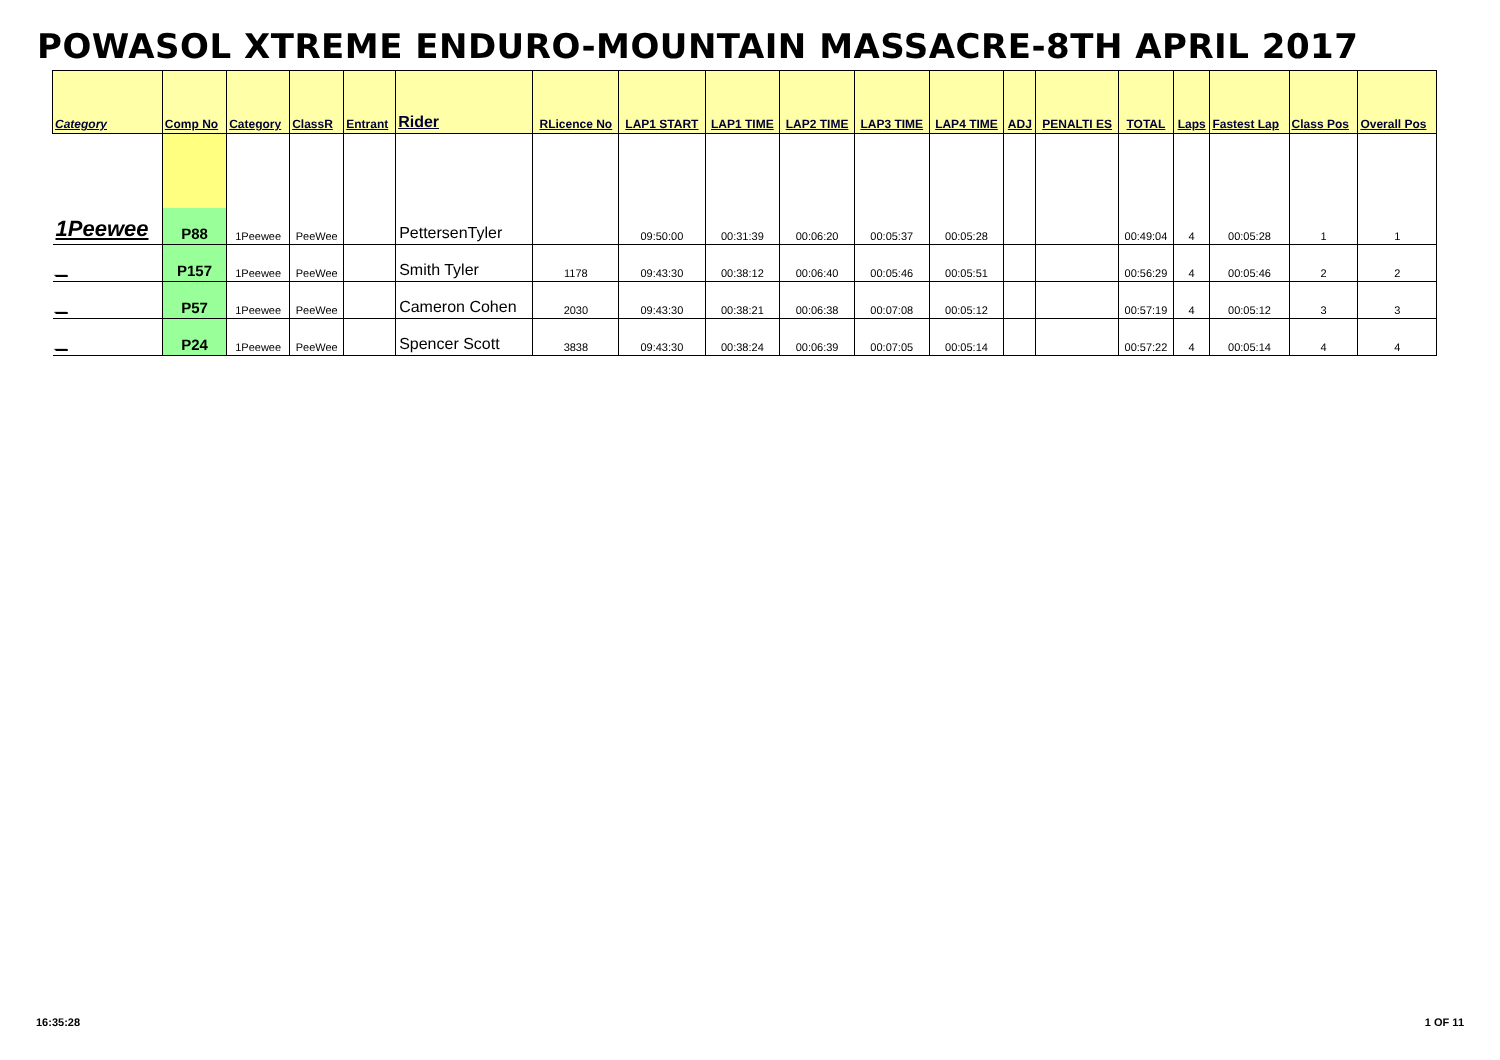POWASOL XTREME ENDURO-MOUNTAIN MASSACRE-8TH APRIL 2017
| Category | Comp No | Category | ClassR | Entrant | Rider | RLicence No | LAP1 START | LAP1 TIME | LAP2 TIME | LAP3 TIME | LAP4 TIME | ADJ | PENALTI ES | TOTAL | Laps | Fastest Lap | Class Pos | Overall Pos |
| --- | --- | --- | --- | --- | --- | --- | --- | --- | --- | --- | --- | --- | --- | --- | --- | --- | --- | --- |
| 1Peewee | P88 | 1Peewee | PeeWee | | PettersenTyler | | 09:50:00 | 00:31:39 | 00:06:20 | 00:05:37 | 00:05:28 | | | 00:49:04 | 4 | 00:05:28 | 1 | 1 |
| _ | P157 | 1Peewee | PeeWee | | Smith Tyler | 1178 | 09:43:30 | 00:38:12 | 00:06:40 | 00:05:46 | 00:05:51 | | | 00:56:29 | 4 | 00:05:46 | 2 | 2 |
| _ | P57 | 1Peewee | PeeWee | | Cameron Cohen | 2030 | 09:43:30 | 00:38:21 | 00:06:38 | 00:07:08 | 00:05:12 | | | 00:57:19 | 4 | 00:05:12 | 3 | 3 |
| _ | P24 | 1Peewee | PeeWee | | Spencer Scott | 3838 | 09:43:30 | 00:38:24 | 00:06:39 | 00:07:05 | 00:05:14 | | | 00:57:22 | 4 | 00:05:14 | 4 | 4 |
16:35:28 1 OF 11